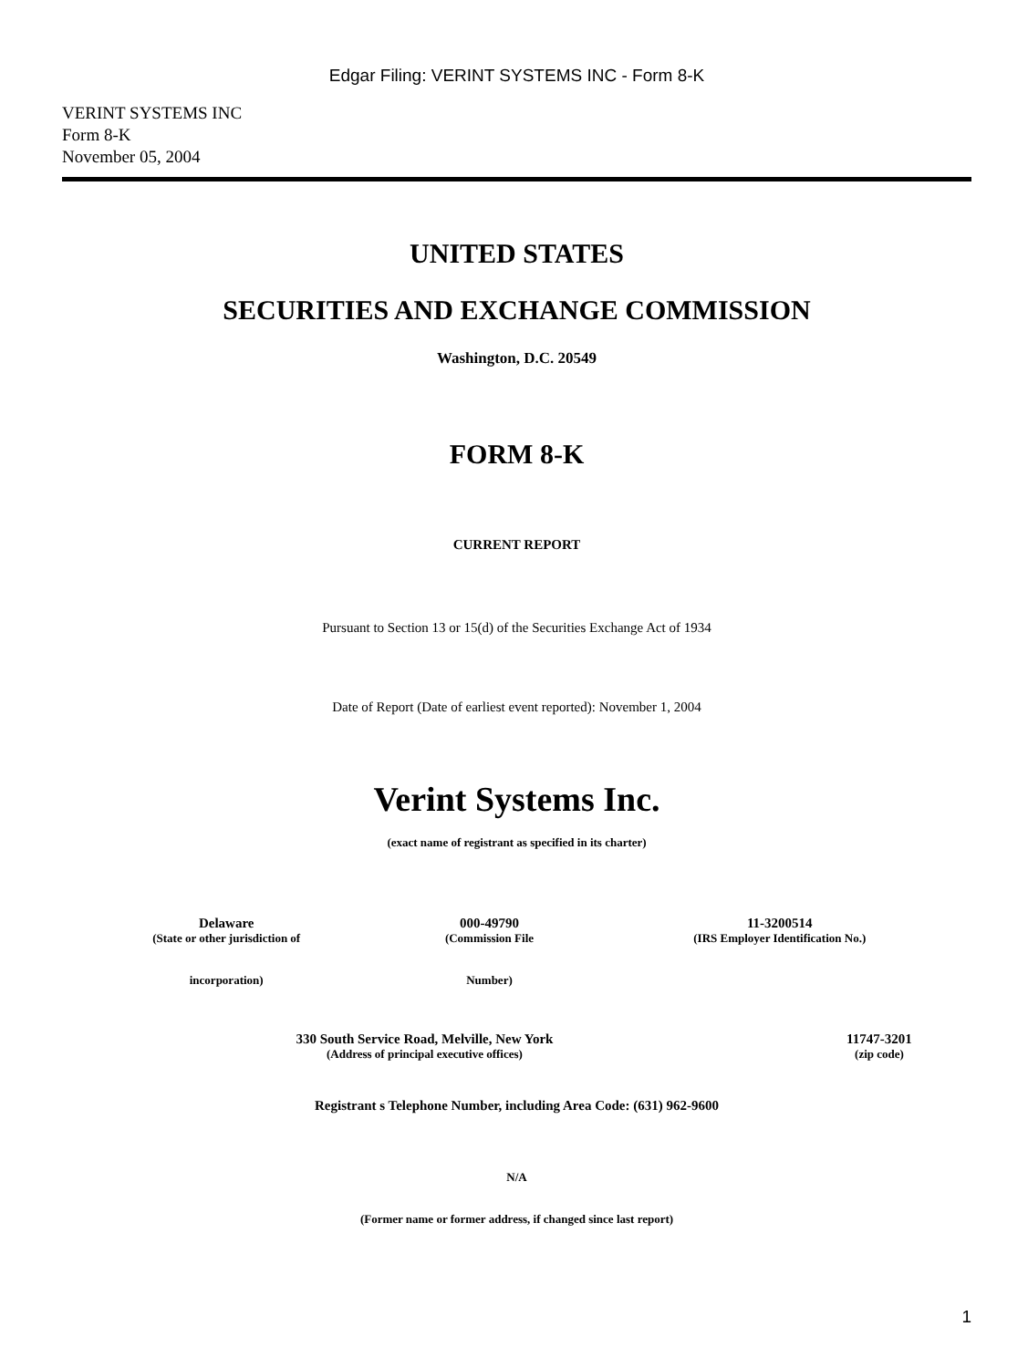Edgar Filing: VERINT SYSTEMS INC - Form 8-K
VERINT SYSTEMS INC
Form 8-K
November 05, 2004
UNITED STATES
SECURITIES AND EXCHANGE COMMISSION
Washington, D.C. 20549
FORM 8-K
CURRENT REPORT
Pursuant to Section 13 or 15(d) of the Securities Exchange Act of 1934
Date of Report (Date of earliest event reported): November 1, 2004
Verint Systems Inc.
(exact name of registrant as specified in its charter)
| Delaware | 000-49790 | 11-3200514 |
| (State or other jurisdiction of | (Commission File | (IRS Employer Identification No.) |
| incorporation) | Number) | |
| 330 South Service Road, Melville, New York | 11747-3201 |
| (Address of principal executive offices) | (zip code) |
Registrant s Telephone Number, including Area Code: (631) 962-9600
N/A
(Former name or former address, if changed since last report)
1